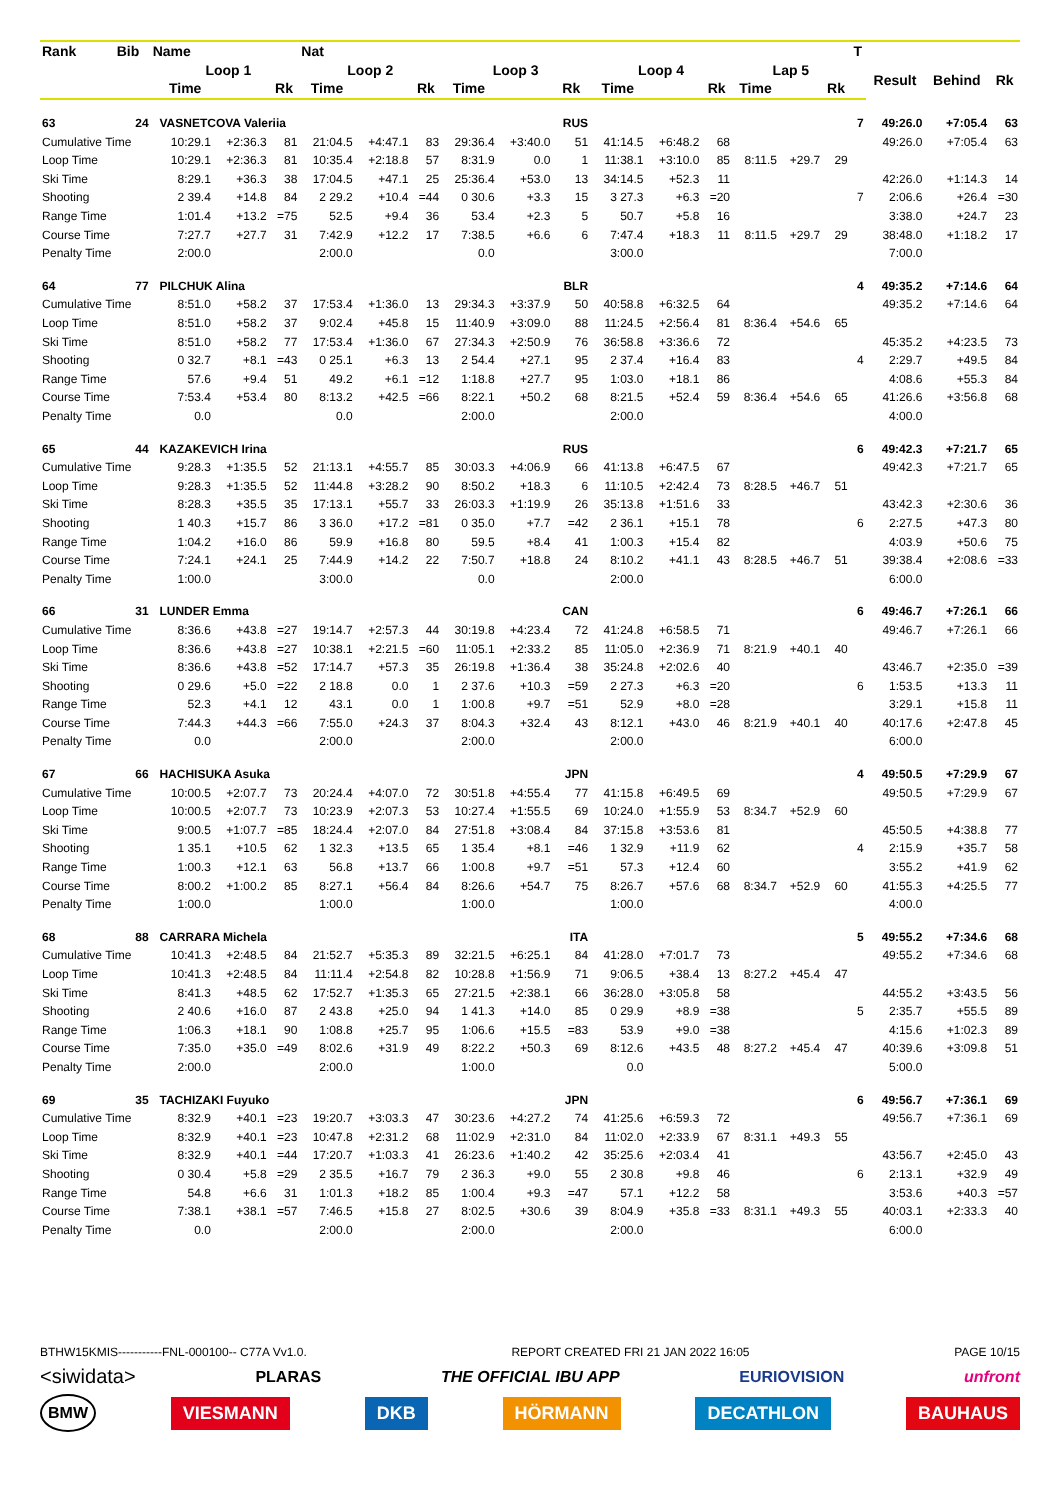| Rank | Bib | Name | | | | Nat | | | | | | | | | | | | T | | | |
| --- | --- | --- | --- | --- | --- | --- | --- | --- | --- | --- | --- | --- | --- | --- | --- | --- | --- | --- | --- | --- | --- |
| | | | Loop 1 | | | Loop 2 | | | Loop 3 | | | Loop 4 | | | Lap 5 | | | | Result | Behind | Rk |
| | | | Time | | Rk | Time | | Rk | Time | | Rk | Time | | Rk | Time | | Rk | | | | |
| 63 | 24 | | VASNETCOVA Valeriia | | | | | | | | RUS | | | | | | | 7 | 49:26.0 | +7:05.4 | 63 |
| Cumulative Time | | | 10:29.1 | +2:36.3 | 81 | 21:04.5 | +4:47.1 | 83 | 29:36.4 | +3:40.0 | 51 | 41:14.5 | +6:48.2 | 68 | | | | | 49:26.0 | +7:05.4 | 63 |
| Loop Time | | | 10:29.1 | +2:36.3 | 81 | 10:35.4 | +2:18.8 | 57 | 8:31.9 | 0.0 | 1 | 11:38.1 | +3:10.0 | 85 | 8:11.5 | +29.7 | 29 | | | | |
| Ski Time | | | 8:29.1 | +36.3 | 38 | 17:04.5 | +47.1 | 25 | 25:36.4 | +53.0 | 13 | 34:14.5 | +52.3 | 11 | | | | | 42:26.0 | +1:14.3 | 14 |
| Shooting | | | 2 39.4 | +14.8 | 84 | 2 29.2 | +10.4 | =44 | 0 30.6 | +3.3 | 15 | 3 27.3 | +6.3 | =20 | | | | 7 | 2:06.6 | +26.4 | =30 |
| Range Time | | | 1:01.4 | +13.2 | =75 | 52.5 | +9.4 | 36 | 53.4 | +2.3 | 5 | 50.7 | +5.8 | 16 | | | | | 3:38.0 | +24.7 | 23 |
| Course Time | | | 7:27.7 | +27.7 | 31 | 7:42.9 | +12.2 | 17 | 7:38.5 | +6.6 | 6 | 7:47.4 | +18.3 | 11 | 8:11.5 | +29.7 | 29 | | 38:48.0 | +1:18.2 | 17 |
| Penalty Time | | | 2:00.0 | | | 2:00.0 | | | 0.0 | | | 3:00.0 | | | | | | | 7:00.0 | | |
| 64 | 77 | | PILCHUK Alina | | | | | | | | BLR | | | | | | | 4 | 49:35.2 | +7:14.6 | 64 |
| Cumulative Time | | | 8:51.0 | +58.2 | 37 | 17:53.4 | +1:36.0 | 13 | 29:34.3 | +3:37.9 | 50 | 40:58.8 | +6:32.5 | 64 | | | | | 49:35.2 | +7:14.6 | 64 |
| Loop Time | | | 8:51.0 | +58.2 | 37 | 9:02.4 | +45.8 | 15 | 11:40.9 | +3:09.0 | 88 | 11:24.5 | +2:56.4 | 81 | 8:36.4 | +54.6 | 65 | | | | |
| Ski Time | | | 8:51.0 | +58.2 | 77 | 17:53.4 | +1:36.0 | 67 | 27:34.3 | +2:50.9 | 76 | 36:58.8 | +3:36.6 | 72 | | | | | 45:35.2 | +4:23.5 | 73 |
| Shooting | | | 0 32.7 | +8.1 | =43 | 0 25.1 | +6.3 | 13 | 2 54.4 | +27.1 | 95 | 2 37.4 | +16.4 | 83 | | | | 4 | 2:29.7 | +49.5 | 84 |
| Range Time | | | 57.6 | +9.4 | 51 | 49.2 | +6.1 | =12 | 1:18.8 | +27.7 | 95 | 1:03.0 | +18.1 | 86 | | | | | 4:08.6 | +55.3 | 84 |
| Course Time | | | 7:53.4 | +53.4 | 80 | 8:13.2 | +42.5 | =66 | 8:22.1 | +50.2 | 68 | 8:21.5 | +52.4 | 59 | 8:36.4 | +54.6 | 65 | | 41:26.6 | +3:56.8 | 68 |
| Penalty Time | | | 0.0 | | | 0.0 | | | 2:00.0 | | | 2:00.0 | | | | | | | 4:00.0 | | |
| 65 | 44 | | KAZAKEVICH Irina | | | | | | | | RUS | | | | | | | 6 | 49:42.3 | +7:21.7 | 65 |
| Cumulative Time | | | 9:28.3 | +1:35.5 | 52 | 21:13.1 | +4:55.7 | 85 | 30:03.3 | +4:06.9 | 66 | 41:13.8 | +6:47.5 | 67 | | | | | 49:42.3 | +7:21.7 | 65 |
| Loop Time | | | 9:28.3 | +1:35.5 | 52 | 11:44.8 | +3:28.2 | 90 | 8:50.2 | +18.3 | 6 | 11:10.5 | +2:42.4 | 73 | 8:28.5 | +46.7 | 51 | | | | |
| Ski Time | | | 8:28.3 | +35.5 | 35 | 17:13.1 | +55.7 | 33 | 26:03.3 | +1:19.9 | 26 | 35:13.8 | +1:51.6 | 33 | | | | | 43:42.3 | +2:30.6 | 36 |
| Shooting | | | 1 40.3 | +15.7 | 86 | 3 36.0 | +17.2 | =81 | 0 35.0 | +7.7 | =42 | 2 36.1 | +15.1 | 78 | | | | 6 | 2:27.5 | +47.3 | 80 |
| Range Time | | | 1:04.2 | +16.0 | 86 | 59.9 | +16.8 | 80 | 59.5 | +8.4 | 41 | 1:00.3 | +15.4 | 82 | | | | | 4:03.9 | +50.6 | 75 |
| Course Time | | | 7:24.1 | +24.1 | 25 | 7:44.9 | +14.2 | 22 | 7:50.7 | +18.8 | 24 | 8:10.2 | +41.1 | 43 | 8:28.5 | +46.7 | 51 | | 39:38.4 | +2:08.6 | =33 |
| Penalty Time | | | 1:00.0 | | | 3:00.0 | | | 0.0 | | | 2:00.0 | | | | | | | 6:00.0 | | |
| 66 | 31 | | LUNDER Emma | | | | | | | | CAN | | | | | | | 6 | 49:46.7 | +7:26.1 | 66 |
| Cumulative Time | | | 8:36.6 | +43.8 | =27 | 19:14.7 | +2:57.3 | 44 | 30:19.8 | +4:23.4 | 72 | 41:24.8 | +6:58.5 | 71 | | | | | 49:46.7 | +7:26.1 | 66 |
| Loop Time | | | 8:36.6 | +43.8 | =27 | 10:38.1 | +2:21.5 | =60 | 11:05.1 | +2:33.2 | 85 | 11:05.0 | +2:36.9 | 71 | 8:21.9 | +40.1 | 40 | | | | |
| Ski Time | | | 8:36.6 | +43.8 | =52 | 17:14.7 | +57.3 | 35 | 26:19.8 | +1:36.4 | 38 | 35:24.8 | +2:02.6 | 40 | | | | | 43:46.7 | +2:35.0 | =39 |
| Shooting | | | 0 29.6 | +5.0 | =22 | 2 18.8 | 0.0 | 1 | 2 37.6 | +10.3 | =59 | 2 27.3 | +6.3 | =20 | | | | 6 | 1:53.5 | +13.3 | 11 |
| Range Time | | | 52.3 | +4.1 | 12 | 43.1 | 0.0 | 1 | 1:00.8 | +9.7 | =51 | 52.9 | +8.0 | =28 | | | | | 3:29.1 | +15.8 | 11 |
| Course Time | | | 7:44.3 | +44.3 | =66 | 7:55.0 | +24.3 | 37 | 8:04.3 | +32.4 | 43 | 8:12.1 | +43.0 | 46 | 8:21.9 | +40.1 | 40 | | 40:17.6 | +2:47.8 | 45 |
| Penalty Time | | | 0.0 | | | 2:00.0 | | | 2:00.0 | | | 2:00.0 | | | | | | | 6:00.0 | | |
| 67 | 66 | | HACHISUKA Asuka | | | | | | | | JPN | | | | | | | 4 | 49:50.5 | +7:29.9 | 67 |
| Cumulative Time | | | 10:00.5 | +2:07.7 | 73 | 20:24.4 | +4:07.0 | 72 | 30:51.8 | +4:55.4 | 77 | 41:15.8 | +6:49.5 | 69 | | | | | 49:50.5 | +7:29.9 | 67 |
| Loop Time | | | 10:00.5 | +2:07.7 | 73 | 10:23.9 | +2:07.3 | 53 | 10:27.4 | +1:55.5 | 69 | 10:24.0 | +1:55.9 | 53 | 8:34.7 | +52.9 | 60 | | | | |
| Ski Time | | | 9:00.5 | +1:07.7 | =85 | 18:24.4 | +2:07.0 | 84 | 27:51.8 | +3:08.4 | 84 | 37:15.8 | +3:53.6 | 81 | | | | | 45:50.5 | +4:38.8 | 77 |
| Shooting | | | 1 35.1 | +10.5 | 62 | 1 32.3 | +13.5 | 65 | 1 35.4 | +8.1 | =46 | 1 32.9 | +11.9 | 62 | | | | 4 | 2:15.9 | +35.7 | 58 |
| Range Time | | | 1:00.3 | +12.1 | 63 | 56.8 | +13.7 | 66 | 1:00.8 | +9.7 | =51 | 57.3 | +12.4 | 60 | | | | | 3:55.2 | +41.9 | 62 |
| Course Time | | | 8:00.2 | +1:00.2 | 85 | 8:27.1 | +56.4 | 84 | 8:26.6 | +54.7 | 75 | 8:26.7 | +57.6 | 68 | 8:34.7 | +52.9 | 60 | | 41:55.3 | +4:25.5 | 77 |
| Penalty Time | | | 1:00.0 | | | 1:00.0 | | | 1:00.0 | | | 1:00.0 | | | | | | | 4:00.0 | | |
| 68 | 88 | | CARRARA Michela | | | | | | | | ITA | | | | | | | 5 | 49:55.2 | +7:34.6 | 68 |
| Cumulative Time | | | 10:41.3 | +2:48.5 | 84 | 21:52.7 | +5:35.3 | 89 | 32:21.5 | +6:25.1 | 84 | 41:28.0 | +7:01.7 | 73 | | | | | 49:55.2 | +7:34.6 | 68 |
| Loop Time | | | 10:41.3 | +2:48.5 | 84 | 11:11.4 | +2:54.8 | 82 | 10:28.8 | +1:56.9 | 71 | 9:06.5 | +38.4 | 13 | 8:27.2 | +45.4 | 47 | | | | |
| Ski Time | | | 8:41.3 | +48.5 | 62 | 17:52.7 | +1:35.3 | 65 | 27:21.5 | +2:38.1 | 66 | 36:28.0 | +3:05.8 | 58 | | | | | 44:55.2 | +3:43.5 | 56 |
| Shooting | | | 2 40.6 | +16.0 | 87 | 2 43.8 | +25.0 | 94 | 1 41.3 | +14.0 | 85 | 0 29.9 | +8.9 | =38 | | | | 5 | 2:35.7 | +55.5 | 89 |
| Range Time | | | 1:06.3 | +18.1 | 90 | 1:08.8 | +25.7 | 95 | 1:06.6 | +15.5 | =83 | 53.9 | +9.0 | =38 | | | | | 4:15.6 | +1:02.3 | 89 |
| Course Time | | | 7:35.0 | +35.0 | =49 | 8:02.6 | +31.9 | 49 | 8:22.2 | +50.3 | 69 | 8:12.6 | +43.5 | 48 | 8:27.2 | +45.4 | 47 | | 40:39.6 | +3:09.8 | 51 |
| Penalty Time | | | 2:00.0 | | | 2:00.0 | | | 1:00.0 | | | 0.0 | | | | | | | 5:00.0 | | |
| 69 | 35 | | TACHIZAKI Fuyuko | | | | | | | | JPN | | | | | | | 6 | 49:56.7 | +7:36.1 | 69 |
| Cumulative Time | | | 8:32.9 | +40.1 | =23 | 19:20.7 | +3:03.3 | 47 | 30:23.6 | +4:27.2 | 74 | 41:25.6 | +6:59.3 | 72 | | | | | 49:56.7 | +7:36.1 | 69 |
| Loop Time | | | 8:32.9 | +40.1 | =23 | 10:47.8 | +2:31.2 | 68 | 11:02.9 | +2:31.0 | 84 | 11:02.0 | +2:33.9 | 67 | 8:31.1 | +49.3 | 55 | | | | |
| Ski Time | | | 8:32.9 | +40.1 | =44 | 17:20.7 | +1:03.3 | 41 | 26:23.6 | +1:40.2 | 42 | 35:25.6 | +2:03.4 | 41 | | | | | 43:56.7 | +2:45.0 | 43 |
| Shooting | | | 0 30.4 | +5.8 | =29 | 2 35.5 | +16.7 | 79 | 2 36.3 | +9.0 | 55 | 2 30.8 | +9.8 | 46 | | | | 6 | 2:13.1 | +32.9 | 49 |
| Range Time | | | 54.8 | +6.6 | 31 | 1:01.3 | +18.2 | 85 | 1:00.4 | +9.3 | =47 | 57.1 | +12.2 | 58 | | | | | 3:53.6 | +40.3 | =57 |
| Course Time | | | 7:38.1 | +38.1 | =57 | 7:46.5 | +15.8 | 27 | 8:02.5 | +30.6 | 39 | 8:04.9 | +35.8 | =33 | 8:31.1 | +49.3 | 55 | | 40:03.1 | +2:33.3 | 40 |
| Penalty Time | | | 0.0 | | | 2:00.0 | | | 2:00.0 | | | 2:00.0 | | | | | | | 6:00.0 | | |
BTHW15KMIS-----------FNL-000100-- C77A Vv1.0. REPORT CREATED FRI 21 JAN 2022 16:05 PAGE 10/15
<siwidata> PLARAS THE OFFICIAL IBU APP EURIOVISION unfront
BMW VIESMANN DKB HÖRMANN DECATHLON BAUHAUS